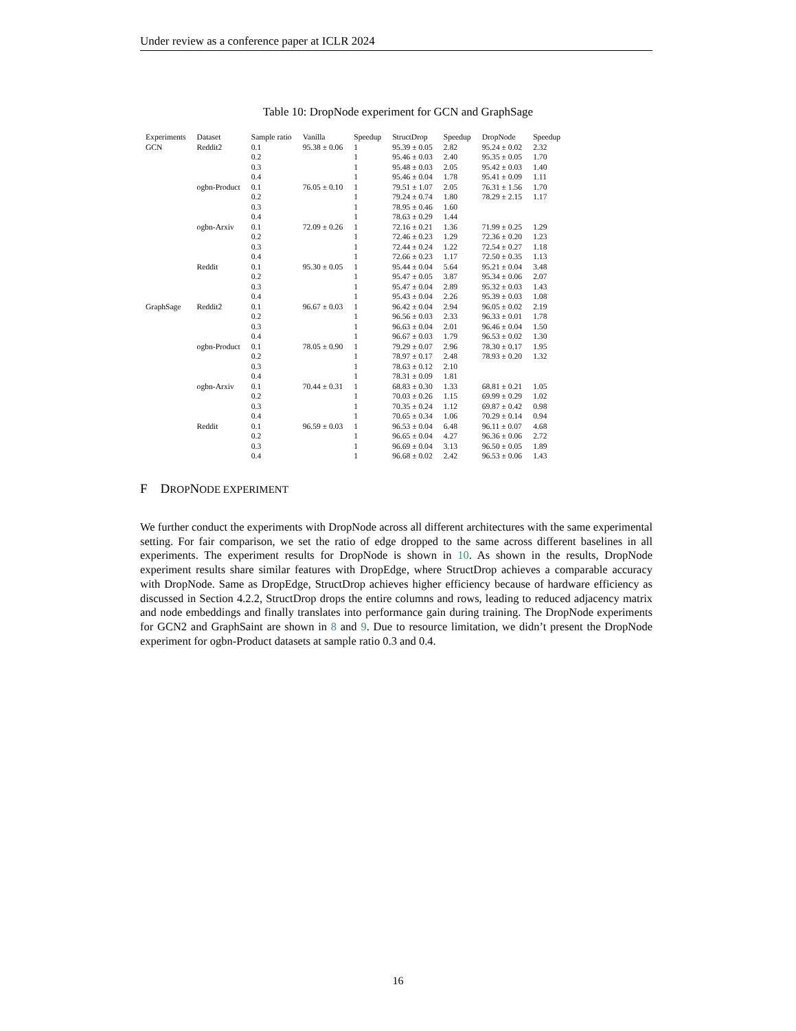Under review as a conference paper at ICLR 2024
Table 10: DropNode experiment for GCN and GraphSage
| Experiments | Dataset | Sample ratio | Vanilla | Speedup | StructDrop | Speedup | DropNode | Speedup |
| --- | --- | --- | --- | --- | --- | --- | --- | --- |
| GCN | Reddit2 | 0.1 | 95.38 ± 0.06 | 1 | 95.39 ± 0.05 | 2.82 | 95.24 ± 0.02 | 2.32 |
| | | 0.2 | | 1 | 95.46 ± 0.03 | 2.40 | 95.35 ± 0.05 | 1.70 |
| | | 0.3 | | 1 | 95.48 ± 0.03 | 2.05 | 95.42 ± 0.03 | 1.40 |
| | | 0.4 | | 1 | 95.46 ± 0.04 | 1.78 | 95.41 ± 0.09 | 1.11 |
| | ogbn-Product | 0.1 | 76.05 ± 0.10 | 1 | 79.51 ± 1.07 | 2.05 | 76.31 ± 1.56 | 1.70 |
| | | 0.2 | | 1 | 79.24 ± 0.74 | 1.80 | 78.29 ± 2.15 | 1.17 |
| | | 0.3 | | 1 | 78.95 ± 0.46 | 1.60 | | |
| | | 0.4 | | 1 | 78.63 ± 0.29 | 1.44 | | |
| | ogbn-Arxiv | 0.1 | 72.09 ± 0.26 | 1 | 72.16 ± 0.21 | 1.36 | 71.99 ± 0.25 | 1.29 |
| | | 0.2 | | 1 | 72.46 ± 0.23 | 1.29 | 72.36 ± 0.20 | 1.23 |
| | | 0.3 | | 1 | 72.44 ± 0.24 | 1.22 | 72.54 ± 0.27 | 1.18 |
| | | 0.4 | | 1 | 72.66 ± 0.23 | 1.17 | 72.50 ± 0.35 | 1.13 |
| | Reddit | 0.1 | 95.30 ± 0.05 | 1 | 95.44 ± 0.04 | 5.64 | 95.21 ± 0.04 | 3.48 |
| | | 0.2 | | 1 | 95.47 ± 0.05 | 3.87 | 95.34 ± 0.06 | 2.07 |
| | | 0.3 | | 1 | 95.47 ± 0.04 | 2.89 | 95.32 ± 0.03 | 1.43 |
| | | 0.4 | | 1 | 95.43 ± 0.04 | 2.26 | 95.39 ± 0.03 | 1.08 |
| GraphSage | Reddit2 | 0.1 | 96.67 ± 0.03 | 1 | 96.42 ± 0.04 | 2.94 | 96.05 ± 0.02 | 2.19 |
| | | 0.2 | | 1 | 96.56 ± 0.03 | 2.33 | 96.33 ± 0.01 | 1.78 |
| | | 0.3 | | 1 | 96.63 ± 0.04 | 2.01 | 96.46 ± 0.04 | 1.50 |
| | | 0.4 | | 1 | 96.67 ± 0.03 | 1.79 | 96.53 ± 0.02 | 1.30 |
| | ogbn-Product | 0.1 | 78.05 ± 0.90 | 1 | 79.29 ± 0.07 | 2.96 | 78.30 ± 0.17 | 1.95 |
| | | 0.2 | | 1 | 78.97 ± 0.17 | 2.48 | 78.93 ± 0.20 | 1.32 |
| | | 0.3 | | 1 | 78.63 ± 0.12 | 2.10 | | |
| | | 0.4 | | 1 | 78.31 ± 0.09 | 1.81 | | |
| | ogbn-Arxiv | 0.1 | 70.44 ± 0.31 | 1 | 68.83 ± 0.30 | 1.33 | 68.81 ± 0.21 | 1.05 |
| | | 0.2 | | 1 | 70.03 ± 0.26 | 1.15 | 69.99 ± 0.29 | 1.02 |
| | | 0.3 | | 1 | 70.35 ± 0.24 | 1.12 | 69.87 ± 0.42 | 0.98 |
| | | 0.4 | | 1 | 70.65 ± 0.34 | 1.06 | 70.29 ± 0.14 | 0.94 |
| | Reddit | 0.1 | 96.59 ± 0.03 | 1 | 96.53 ± 0.04 | 6.48 | 96.11 ± 0.07 | 4.68 |
| | | 0.2 | | 1 | 96.65 ± 0.04 | 4.27 | 96.36 ± 0.06 | 2.72 |
| | | 0.3 | | 1 | 96.69 ± 0.04 | 3.13 | 96.50 ± 0.05 | 1.89 |
| | | 0.4 | | 1 | 96.68 ± 0.02 | 2.42 | 96.53 ± 0.06 | 1.43 |
F DROPNODE EXPERIMENT
We further conduct the experiments with DropNode across all different architectures with the same experimental setting. For fair comparison, we set the ratio of edge dropped to the same across different baselines in all experiments. The experiment results for DropNode is shown in 10. As shown in the results, DropNode experiment results share similar features with DropEdge, where StructDrop achieves a comparable accuracy with DropNode. Same as DropEdge, StructDrop achieves higher efficiency because of hardware efficiency as discussed in Section 4.2.2, StructDrop drops the entire columns and rows, leading to reduced adjacency matrix and node embeddings and finally translates into performance gain during training. The DropNode experiments for GCN2 and GraphSaint are shown in 8 and 9. Due to resource limitation, we didn’t present the DropNode experiment for ogbn-Product datasets at sample ratio 0.3 and 0.4.
16